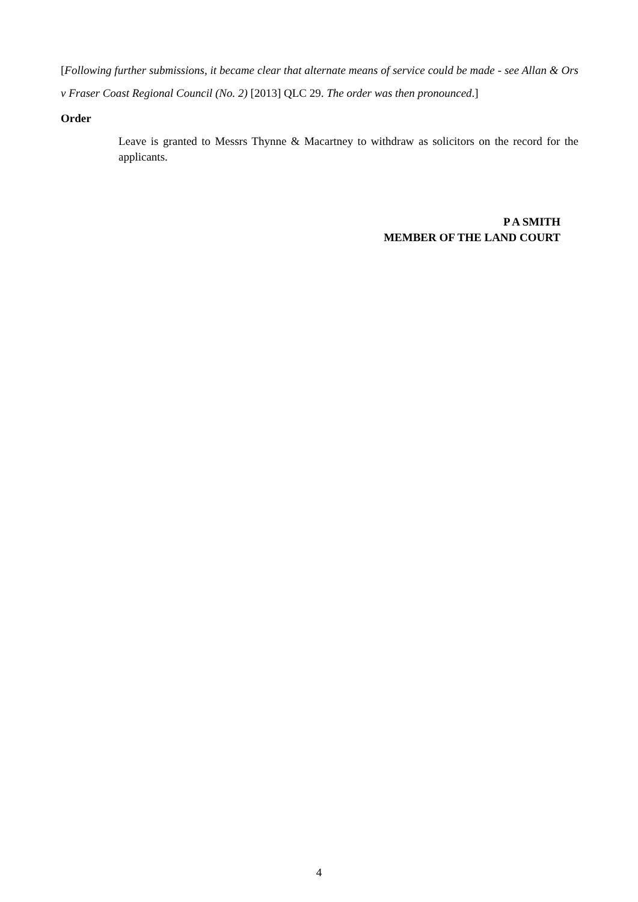[Following further submissions, it became clear that alternate means of service could be made - see Allan & Ors v Fraser Coast Regional Council (No. 2) [2013] QLC 29. The order was then pronounced.]
Order
Leave is granted to Messrs Thynne & Macartney to withdraw as solicitors on the record for the applicants.
P A SMITH
MEMBER OF THE LAND COURT
4